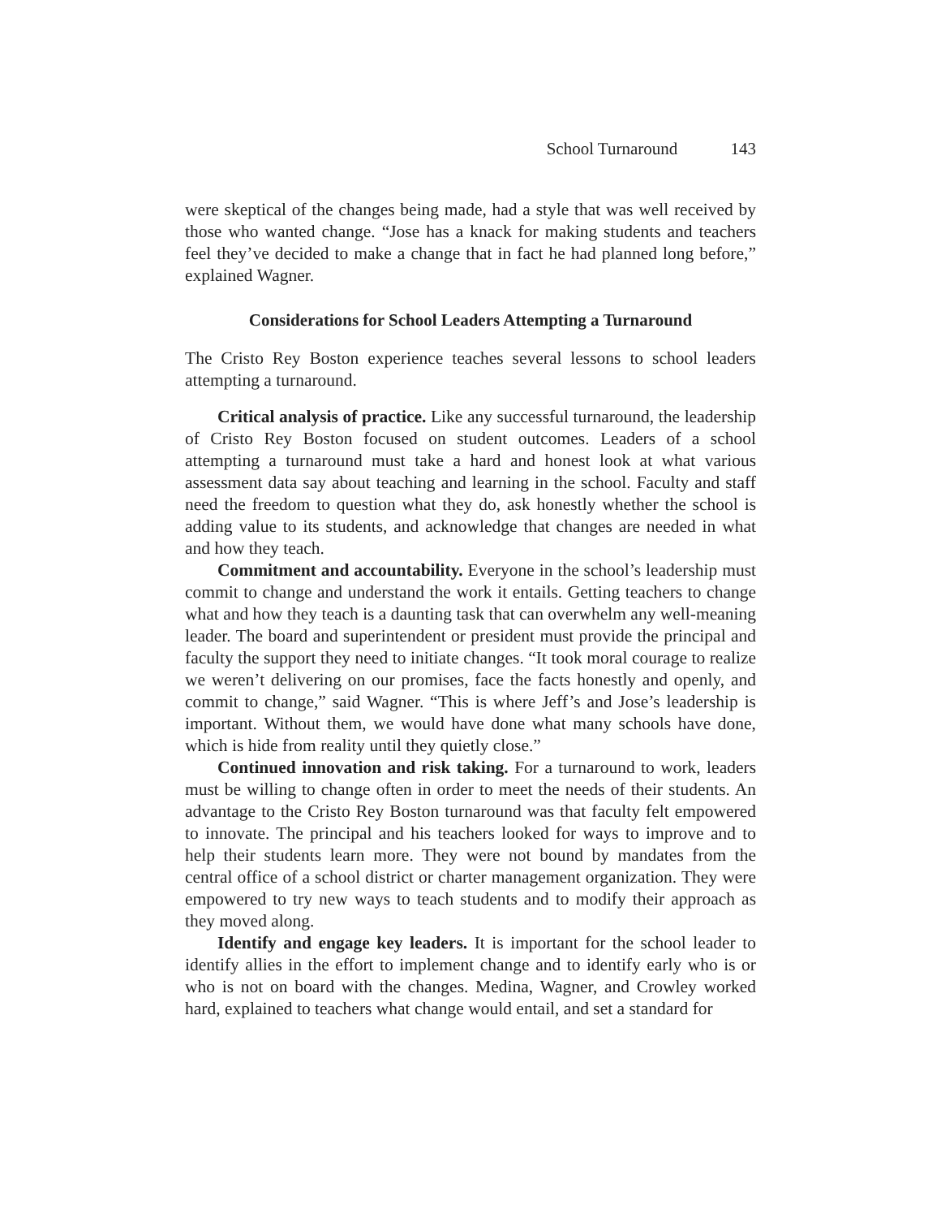School Turnaround 143
were skeptical of the changes being made, had a style that was well received by those who wanted change. “Jose has a knack for making students and teachers feel they’ve decided to make a change that in fact he had planned long before,” explained Wagner.
Considerations for School Leaders Attempting a Turnaround
The Cristo Rey Boston experience teaches several lessons to school leaders attempting a turnaround.
Critical analysis of practice. Like any successful turnaround, the leadership of Cristo Rey Boston focused on student outcomes. Leaders of a school attempting a turnaround must take a hard and honest look at what various assessment data say about teaching and learning in the school. Faculty and staff need the freedom to question what they do, ask honestly whether the school is adding value to its students, and acknowledge that changes are needed in what and how they teach.
Commitment and accountability. Everyone in the school’s leadership must commit to change and understand the work it entails. Getting teachers to change what and how they teach is a daunting task that can overwhelm any well-meaning leader. The board and superintendent or president must provide the principal and faculty the support they need to initiate changes. “It took moral courage to realize we weren’t delivering on our promises, face the facts honestly and openly, and commit to change,” said Wagner. “This is where Jeff’s and Jose’s leadership is important. Without them, we would have done what many schools have done, which is hide from reality until they quietly close.”
Continued innovation and risk taking. For a turnaround to work, leaders must be willing to change often in order to meet the needs of their students. An advantage to the Cristo Rey Boston turnaround was that faculty felt empowered to innovate. The principal and his teachers looked for ways to improve and to help their students learn more. They were not bound by mandates from the central office of a school district or charter management organization. They were empowered to try new ways to teach students and to modify their approach as they moved along.
Identify and engage key leaders. It is important for the school leader to identify allies in the effort to implement change and to identify early who is or who is not on board with the changes. Medina, Wagner, and Crowley worked hard, explained to teachers what change would entail, and set a standard for